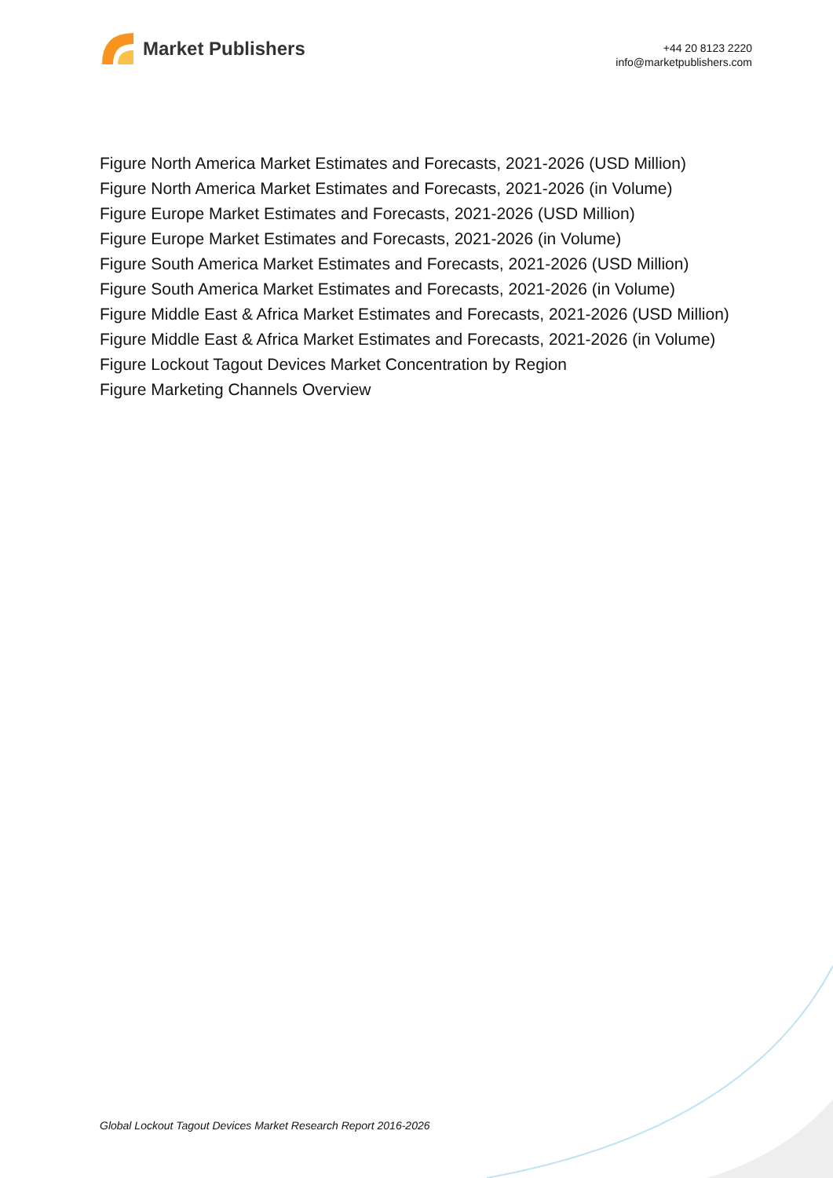Market Publishers
+44 20 8123 2220
info@marketpublishers.com
Figure North America Market Estimates and Forecasts, 2021-2026 (USD Million)
Figure North America Market Estimates and Forecasts, 2021-2026 (in Volume)
Figure Europe Market Estimates and Forecasts, 2021-2026 (USD Million)
Figure Europe Market Estimates and Forecasts, 2021-2026 (in Volume)
Figure South America Market Estimates and Forecasts, 2021-2026 (USD Million)
Figure South America Market Estimates and Forecasts, 2021-2026 (in Volume)
Figure Middle East & Africa Market Estimates and Forecasts, 2021-2026 (USD Million)
Figure Middle East & Africa Market Estimates and Forecasts, 2021-2026 (in Volume)
Figure Lockout Tagout Devices Market Concentration by Region
Figure Marketing Channels Overview
Global Lockout Tagout Devices Market Research Report 2016-2026